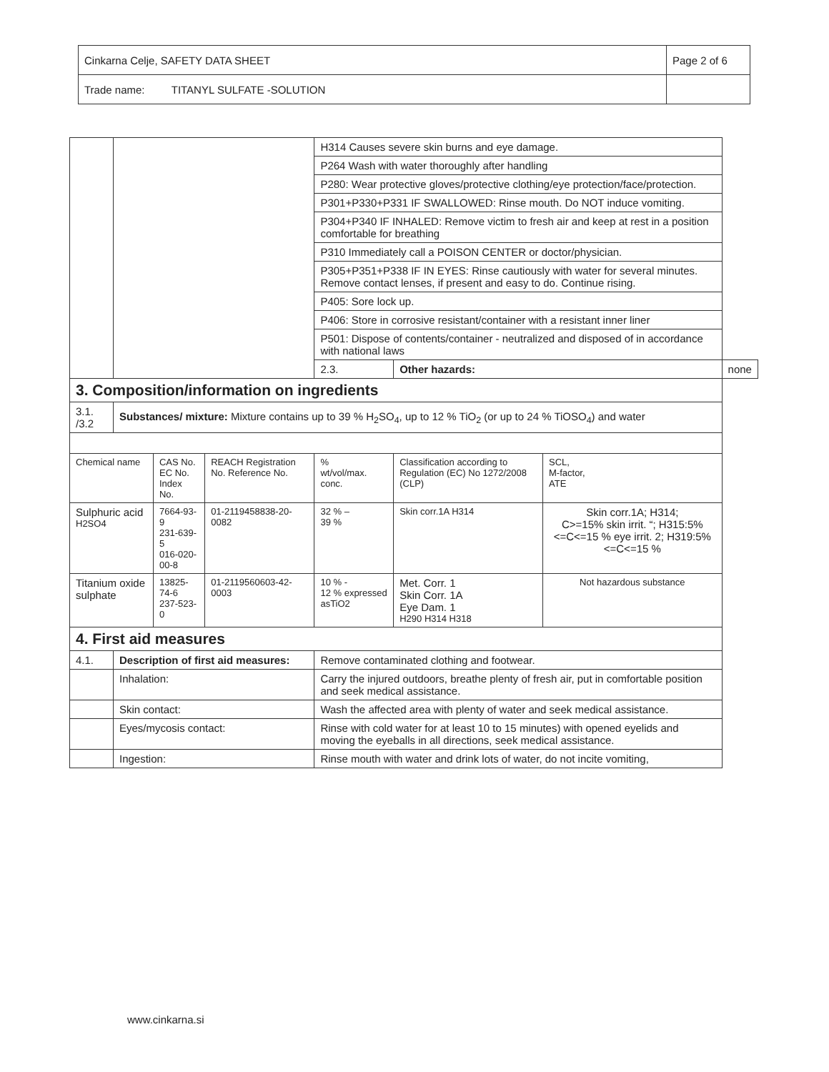| Cinkarna Celje, SAFETY DATA SHEET | Page 2 of 6 |
| Trade name: TITANYL SULFATE -SOLUTION | |
| | | | | H314 Causes severe skin burns and eye damage. | | | |
| | | | | P264 Wash with water thoroughly after handling | | | |
| | | | | P280: Wear protective gloves/protective clothing/eye protection/face/protection. | | | |
| | | | | P301+P330+P331 IF SWALLOWED: Rinse mouth. Do NOT induce vomiting. | | | |
| | | | | P304+P340 IF INHALED: Remove victim to fresh air and keep at rest in a position comfortable for breathing | | | |
| | | | | P310 Immediately call a POISON CENTER or doctor/physician. | | | |
| | | | | P305+P351+P338 IF IN EYES: Rinse cautiously with water for several minutes. Remove contact lenses, if present and easy to do. Continue rising. | | | |
| | | | | P405: Sore lock up. | | | |
| | | | | P406: Store in corrosive resistant/container with a resistant inner liner | | | |
| | | | | P501: Dispose of contents/container - neutralized and disposed of in accordance with national laws | | | |
| | | | | 2.3. | Other hazards: | | none |
| 3. Composition/information on ingredients | | | | | | | |
| 3.1. /3.2 | Substances/ mixture: Mixture contains up to 39 % H<sub>2</sub>SO<sub>4</sub>, up to 12 % TiO<sub>2</sub> (or up to 24 % TiOSO<sub>4</sub>) and water | | | | | | |
| Chemical name | | CAS No. EC No. Index No. | REACH Registration No. Reference No. | % wt/vol/max. conc. | Classification according to Regulation (EC) No 1272/2008 (CLP) | SCL, M-factor, ATE | |
| Sulphuric acid H2SO4 | | 7664-93-9 231-639-5 016-020-00-8 | 01-2119458838-20-0082 | 32 % – 39 % | Skin corr.1A H314 | Skin corr.1A; H314; C>=15% skin irrit. “; H315:5%<=C<=15 % eye irrit. 2; H319:5%<=C<=15 % | |
| Titanium oxide sulphate | | 13825-74-6 237-523-0 | 01-2119560603-42-0003 | 10 % - 12 % expressed asTiO2 | Met. Corr. 1 Skin Corr. 1A Eye Dam. 1 H290 H314 H318 | Not hazardous substance | |
| 4. First aid measures | | | | | | | |
| 4.1. | Description of first aid measures: | | | Remove contaminated clothing and footwear. | | | |
| | Inhalation: | | | Carry the injured outdoors, breathe plenty of fresh air, put in comfortable position and seek medical assistance. | | | |
| | Skin contact: | | | Wash the affected area with plenty of water and seek medical assistance. | | | |
| | Eyes/mycosis contact: | | | Rinse with cold water for at least 10 to 15 minutes) with opened eyelids and moving the eyeballs in all directions, seek medical assistance. | | | |
| | Ingestion: | | | Rinse mouth with water and drink lots of water, do not incite vomiting, | | | |
www.cinkarna.si